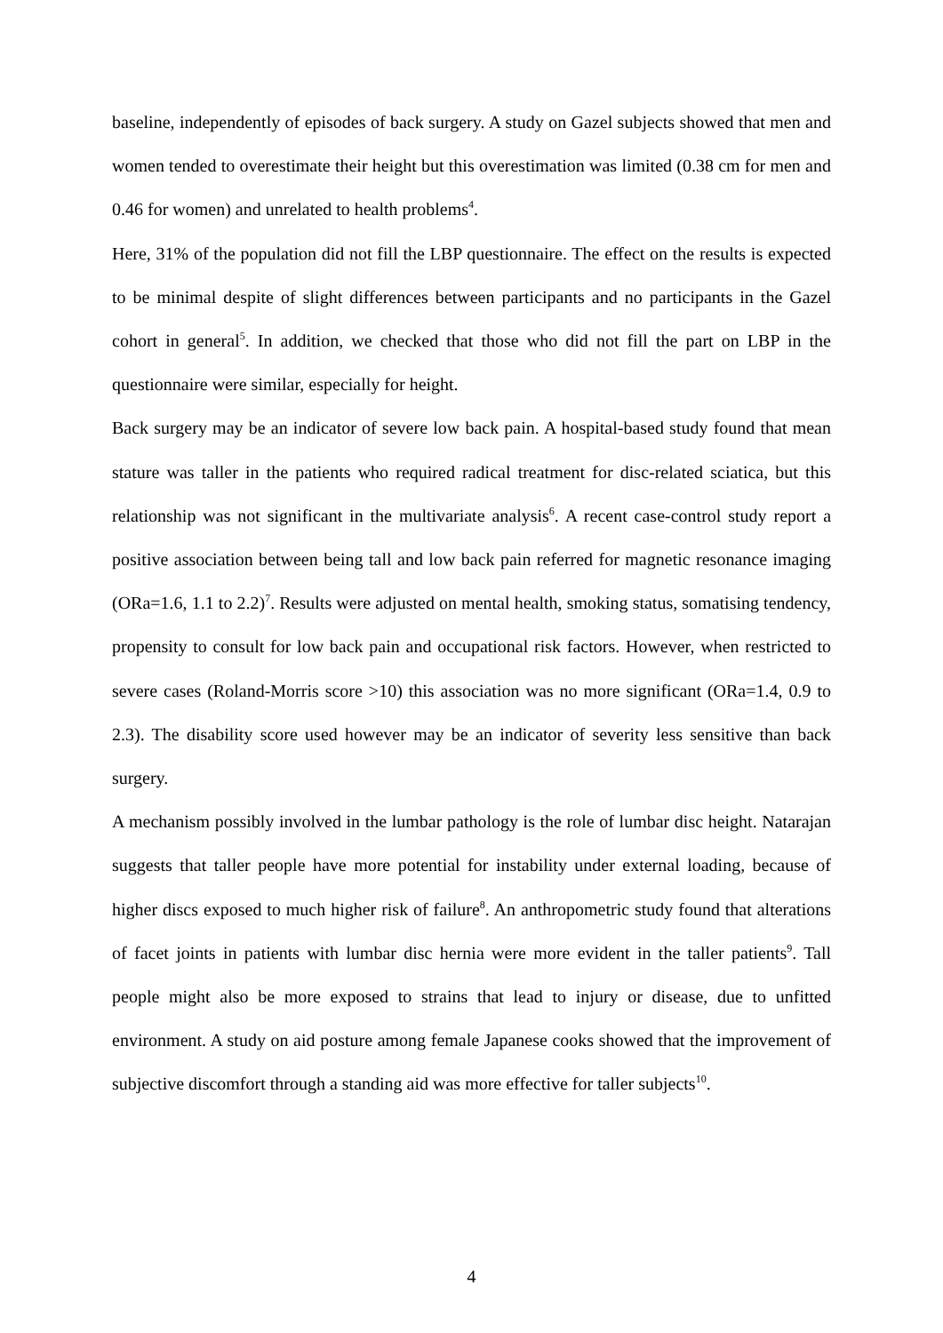baseline, independently of episodes of back surgery. A study on Gazel subjects showed that men and women tended to overestimate their height but this overestimation was limited (0.38 cm for men and 0.46 for women) and unrelated to health problems<sup>4</sup>.
Here, 31% of the population did not fill the LBP questionnaire. The effect on the results is expected to be minimal despite of slight differences between participants and no participants in the Gazel cohort in general<sup>5</sup>. In addition, we checked that those who did not fill the part on LBP in the questionnaire were similar, especially for height.
Back surgery may be an indicator of severe low back pain. A hospital-based study found that mean stature was taller in the patients who required radical treatment for disc-related sciatica, but this relationship was not significant in the multivariate analysis<sup>6</sup>. A recent case-control study report a positive association between being tall and low back pain referred for magnetic resonance imaging (ORa=1.6, 1.1 to 2.2)<sup>7</sup>. Results were adjusted on mental health, smoking status, somatising tendency, propensity to consult for low back pain and occupational risk factors. However, when restricted to severe cases (Roland-Morris score >10) this association was no more significant (ORa=1.4, 0.9 to 2.3). The disability score used however may be an indicator of severity less sensitive than back surgery.
A mechanism possibly involved in the lumbar pathology is the role of lumbar disc height. Natarajan suggests that taller people have more potential for instability under external loading, because of higher discs exposed to much higher risk of failure<sup>8</sup>. An anthropometric study found that alterations of facet joints in patients with lumbar disc hernia were more evident in the taller patients<sup>9</sup>. Tall people might also be more exposed to strains that lead to injury or disease, due to unfitted environment. A study on aid posture among female Japanese cooks showed that the improvement of subjective discomfort through a standing aid was more effective for taller subjects<sup>10</sup>.
4